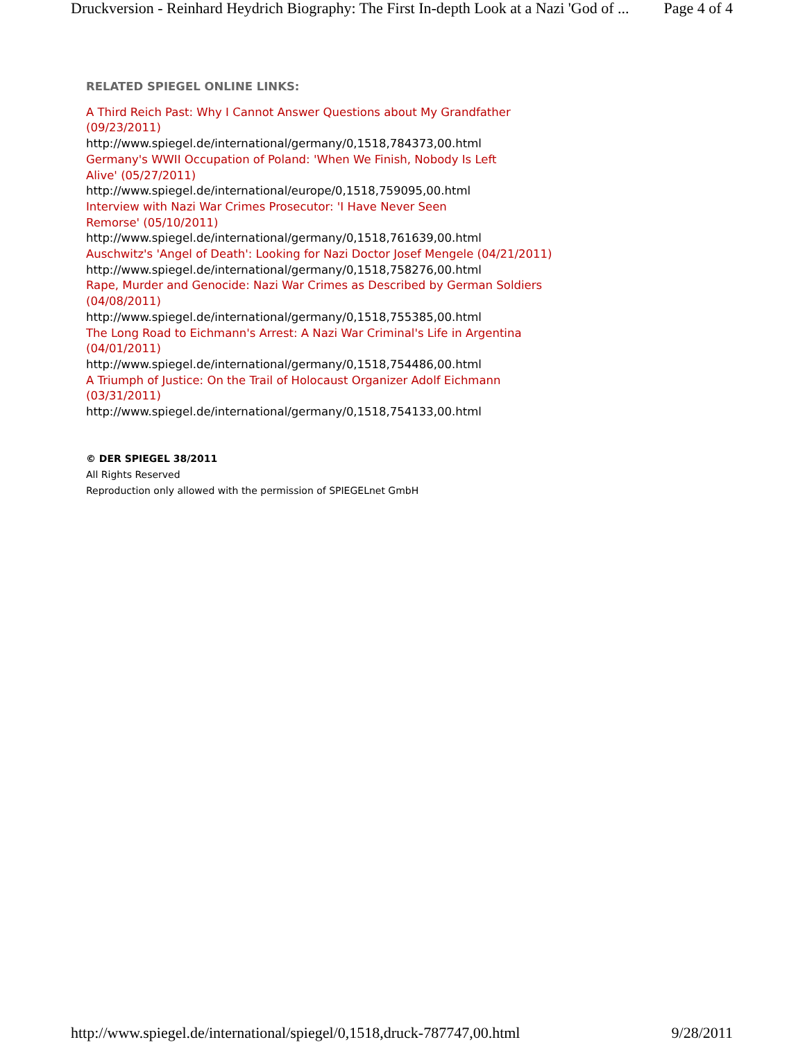Druckversion - Reinhard Heydrich Biography: The First In-depth Look at a Nazi 'God of ... Page 4 of 4
RELATED SPIEGEL ONLINE LINKS:
A Third Reich Past: Why I Cannot Answer Questions about My Grandfather
(09/23/2011)
http://www.spiegel.de/international/germany/0,1518,784373,00.html
Germany's WWII Occupation of Poland: 'When We Finish, Nobody Is Left
Alive' (05/27/2011)
http://www.spiegel.de/international/europe/0,1518,759095,00.html
Interview with Nazi War Crimes Prosecutor: 'I Have Never Seen
Remorse' (05/10/2011)
http://www.spiegel.de/international/germany/0,1518,761639,00.html
Auschwitz's 'Angel of Death': Looking for Nazi Doctor Josef Mengele (04/21/2011)
http://www.spiegel.de/international/germany/0,1518,758276,00.html
Rape, Murder and Genocide: Nazi War Crimes as Described by German Soldiers
(04/08/2011)
http://www.spiegel.de/international/germany/0,1518,755385,00.html
The Long Road to Eichmann's Arrest: A Nazi War Criminal's Life in Argentina
(04/01/2011)
http://www.spiegel.de/international/germany/0,1518,754486,00.html
A Triumph of Justice: On the Trail of Holocaust Organizer Adolf Eichmann
(03/31/2011)
http://www.spiegel.de/international/germany/0,1518,754133,00.html
© DER SPIEGEL 38/2011
All Rights Reserved
Reproduction only allowed with the permission of SPIEGELnet GmbH
http://www.spiegel.de/international/spiegel/0,1518,druck-787747,00.html 9/28/2011